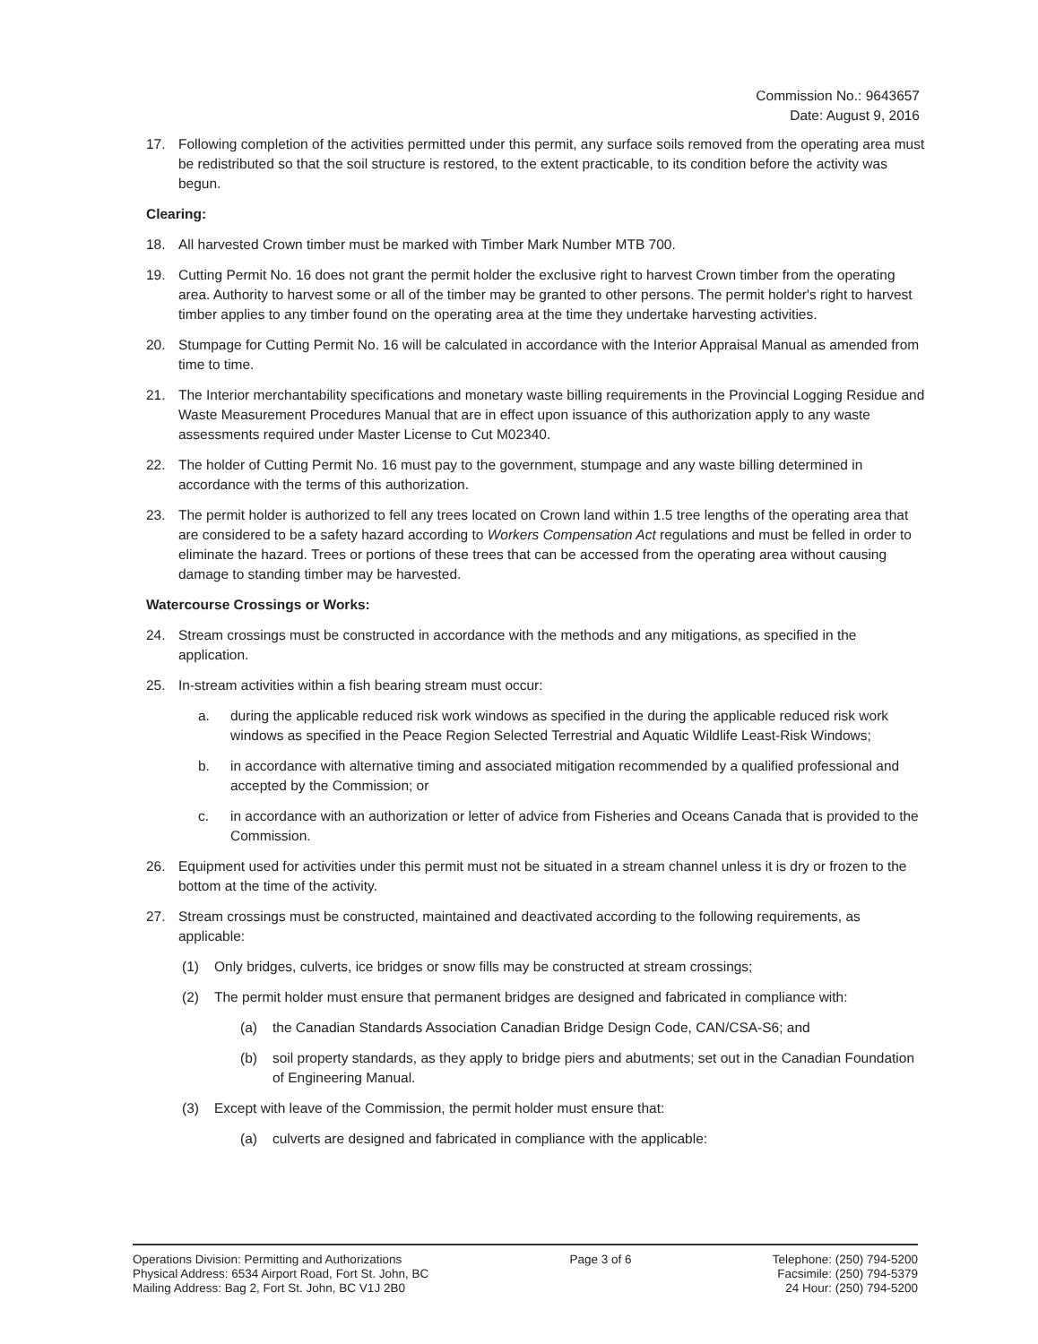Commission No.: 9643657
Date: August 9, 2016
17. Following completion of the activities permitted under this permit, any surface soils removed from the operating area must be redistributed so that the soil structure is restored, to the extent practicable, to its condition before the activity was begun.
Clearing:
18. All harvested Crown timber must be marked with Timber Mark Number MTB 700.
19. Cutting Permit No. 16 does not grant the permit holder the exclusive right to harvest Crown timber from the operating area. Authority to harvest some or all of the timber may be granted to other persons. The permit holder's right to harvest timber applies to any timber found on the operating area at the time they undertake harvesting activities.
20. Stumpage for Cutting Permit No. 16 will be calculated in accordance with the Interior Appraisal Manual as amended from time to time.
21. The Interior merchantability specifications and monetary waste billing requirements in the Provincial Logging Residue and Waste Measurement Procedures Manual that are in effect upon issuance of this authorization apply to any waste assessments required under Master License to Cut M02340.
22. The holder of Cutting Permit No. 16 must pay to the government, stumpage and any waste billing determined in accordance with the terms of this authorization.
23. The permit holder is authorized to fell any trees located on Crown land within 1.5 tree lengths of the operating area that are considered to be a safety hazard according to Workers Compensation Act regulations and must be felled in order to eliminate the hazard. Trees or portions of these trees that can be accessed from the operating area without causing damage to standing timber may be harvested.
Watercourse Crossings or Works:
24. Stream crossings must be constructed in accordance with the methods and any mitigations, as specified in the application.
25. In-stream activities within a fish bearing stream must occur:
a. during the applicable reduced risk work windows as specified in the during the applicable reduced risk work windows as specified in the Peace Region Selected Terrestrial and Aquatic Wildlife Least-Risk Windows;
b. in accordance with alternative timing and associated mitigation recommended by a qualified professional and accepted by the Commission; or
c. in accordance with an authorization or letter of advice from Fisheries and Oceans Canada that is provided to the Commission.
26. Equipment used for activities under this permit must not be situated in a stream channel unless it is dry or frozen to the bottom at the time of the activity.
27. Stream crossings must be constructed, maintained and deactivated according to the following requirements, as applicable:
(1) Only bridges, culverts, ice bridges or snow fills may be constructed at stream crossings;
(2) The permit holder must ensure that permanent bridges are designed and fabricated in compliance with:
(a) the Canadian Standards Association Canadian Bridge Design Code, CAN/CSA-S6; and
(b) soil property standards, as they apply to bridge piers and abutments; set out in the Canadian Foundation of Engineering Manual.
(3) Except with leave of the Commission, the permit holder must ensure that:
(a) culverts are designed and fabricated in compliance with the applicable:
Operations Division: Permitting and Authorizations
Physical Address: 6534 Airport Road, Fort St. John, BC
Mailing Address: Bag 2, Fort St. John, BC V1J 2B0
Page 3 of 6 Telephone: (250) 794-5200
Facsimile: (250) 794-5379
24 Hour: (250) 794-5200